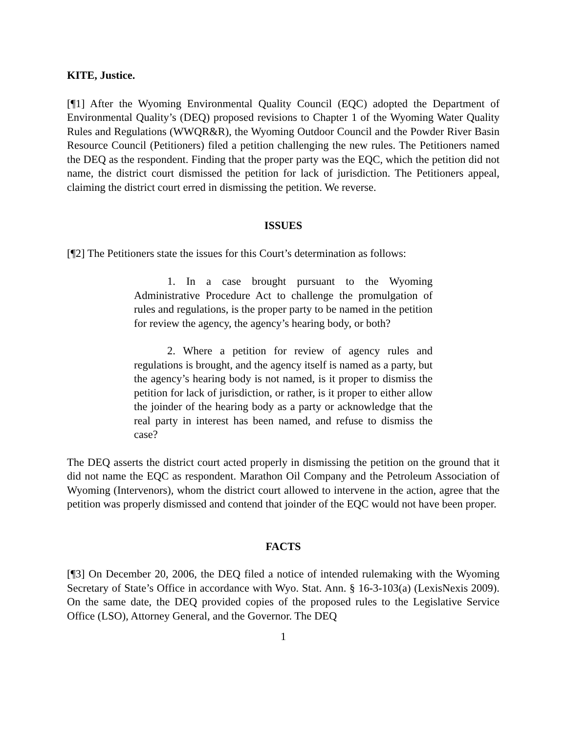KITE, Justice.
[¶1] After the Wyoming Environmental Quality Council (EQC) adopted the Department of Environmental Quality’s (DEQ) proposed revisions to Chapter 1 of the Wyoming Water Quality Rules and Regulations (WWQR&R), the Wyoming Outdoor Council and the Powder River Basin Resource Council (Petitioners) filed a petition challenging the new rules. The Petitioners named the DEQ as the respondent. Finding that the proper party was the EQC, which the petition did not name, the district court dismissed the petition for lack of jurisdiction. The Petitioners appeal, claiming the district court erred in dismissing the petition. We reverse.
ISSUES
[¶2] The Petitioners state the issues for this Court’s determination as follows:
1. In a case brought pursuant to the Wyoming Administrative Procedure Act to challenge the promulgation of rules and regulations, is the proper party to be named in the petition for review the agency, the agency’s hearing body, or both?
2. Where a petition for review of agency rules and regulations is brought, and the agency itself is named as a party, but the agency’s hearing body is not named, is it proper to dismiss the petition for lack of jurisdiction, or rather, is it proper to either allow the joinder of the hearing body as a party or acknowledge that the real party in interest has been named, and refuse to dismiss the case?
The DEQ asserts the district court acted properly in dismissing the petition on the ground that it did not name the EQC as respondent. Marathon Oil Company and the Petroleum Association of Wyoming (Intervenors), whom the district court allowed to intervene in the action, agree that the petition was properly dismissed and contend that joinder of the EQC would not have been proper.
FACTS
[¶3] On December 20, 2006, the DEQ filed a notice of intended rulemaking with the Wyoming Secretary of State’s Office in accordance with Wyo. Stat. Ann. § 16-3-103(a) (LexisNexis 2009). On the same date, the DEQ provided copies of the proposed rules to the Legislative Service Office (LSO), Attorney General, and the Governor. The DEQ
1